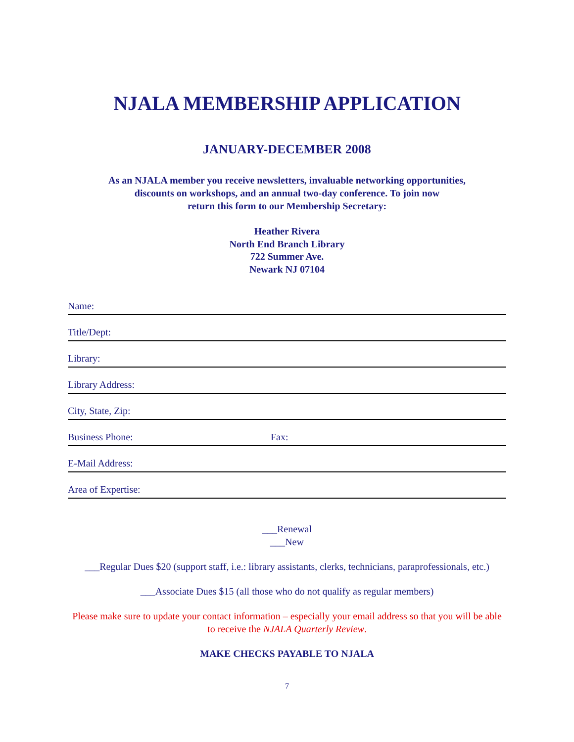NJALA MEMBERSHIP APPLICATION
JANUARY-DECEMBER 2008
As an NJALA member you receive newsletters, invaluable networking opportunities,
discounts on workshops, and an annual two-day conference. To join now
return this form to our Membership Secretary:
Heather Rivera
North End Branch Library
722 Summer Ave.
Newark NJ 07104
Name:
Title/Dept:
Library:
Library Address:
City, State, Zip:
Business Phone: Fax:
E-Mail Address:
Area of Expertise:
___Renewal
___New
___Regular Dues $20 (support staff, i.e.: library assistants, clerks, technicians, paraprofessionals, etc.)
___Associate Dues $15 (all those who do not qualify as regular members)
Please make sure to update your contact information – especially your email address so that you will be able to receive the NJALA Quarterly Review.
MAKE CHECKS PAYABLE TO NJALA
7